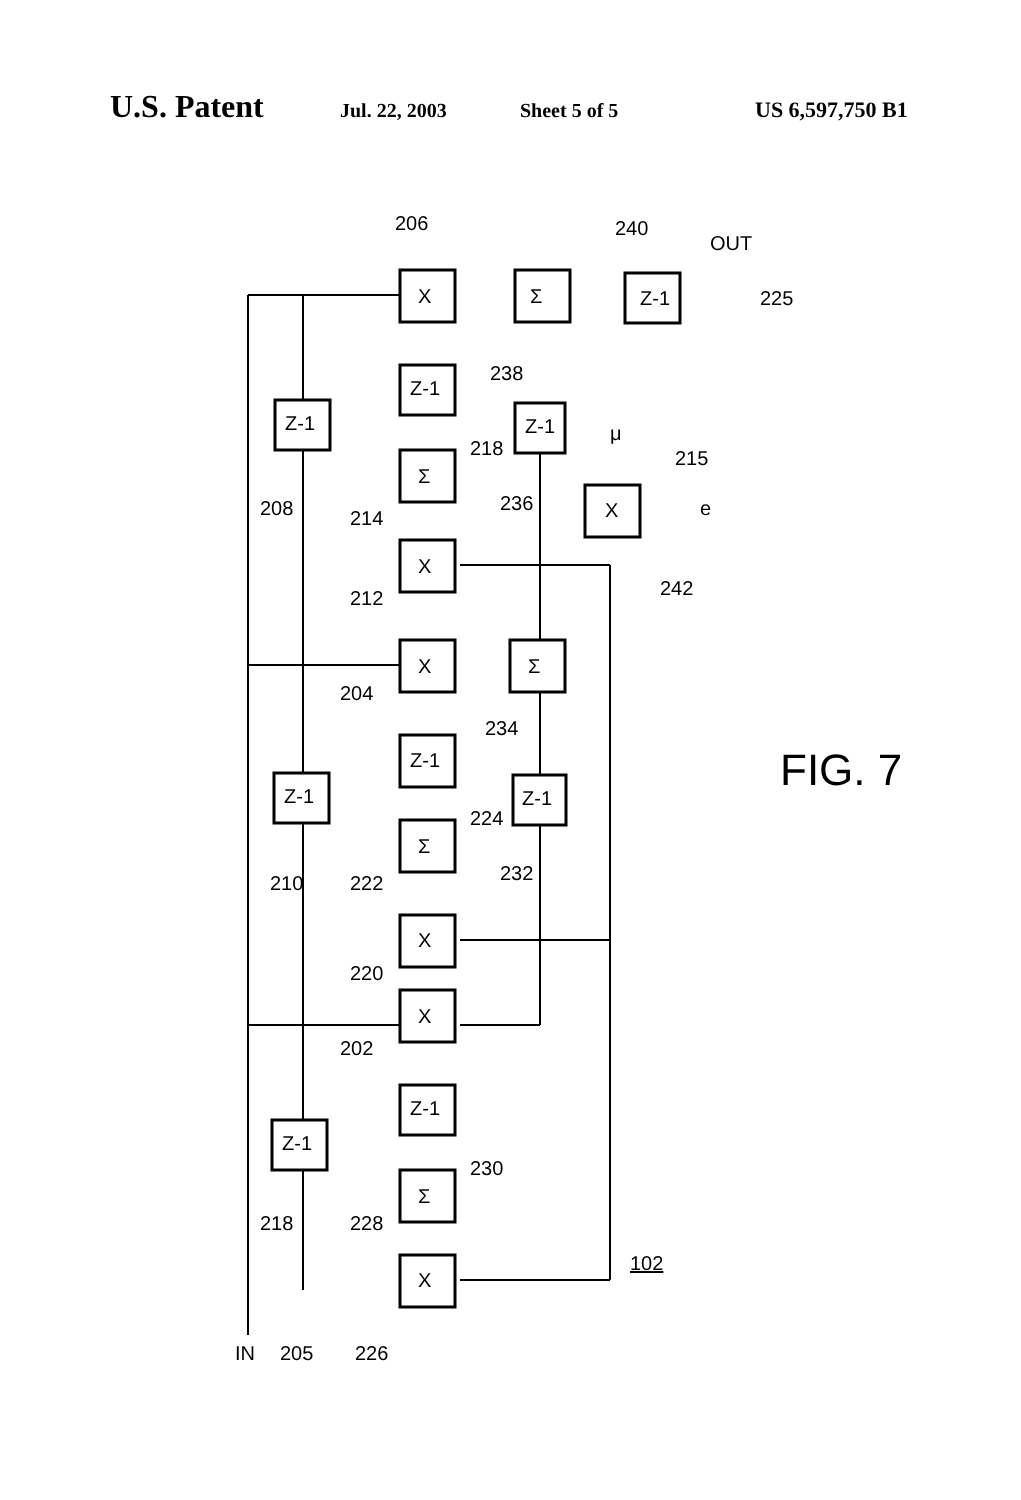U.S. Patent Jul. 22, 2003 Sheet 5 of 5 US 6,597,750 B1
X
Σ
Z-1
Z-1
Z-1
Z-1
Σ
X
X
X
Σ
Z-1
Z-1
Z-1
Σ
X
X
Z-1
Z-1
Σ
X
206
240
OUT
225
238
218
μ
215
208
214
236
e
212
242
204
234
FIG. 7
224
210
222
232
220
202
230
218
228
102
IN
205
226